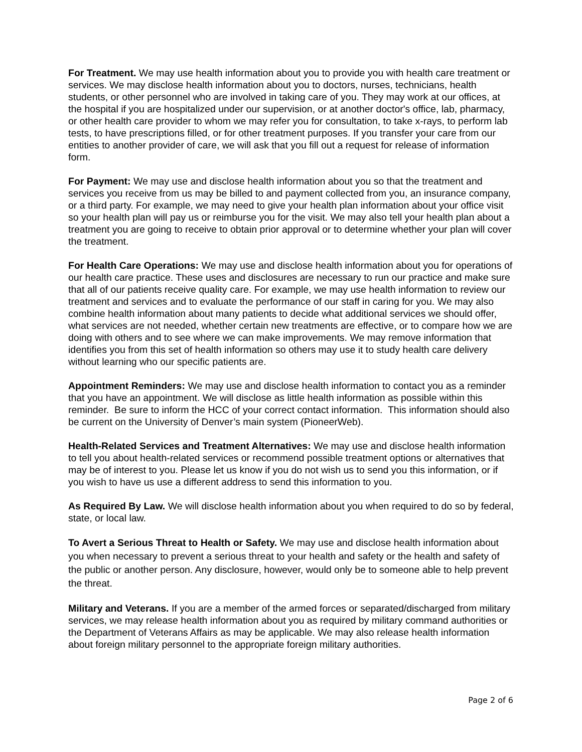For Treatment. We may use health information about you to provide you with health care treatment or services. We may disclose health information about you to doctors, nurses, technicians, health students, or other personnel who are involved in taking care of you. They may work at our offices, at the hospital if you are hospitalized under our supervision, or at another doctor's office, lab, pharmacy, or other health care provider to whom we may refer you for consultation, to take x-rays, to perform lab tests, to have prescriptions filled, or for other treatment purposes. If you transfer your care from our entities to another provider of care, we will ask that you fill out a request for release of information form.
For Payment: We may use and disclose health information about you so that the treatment and services you receive from us may be billed to and payment collected from you, an insurance company, or a third party. For example, we may need to give your health plan information about your office visit so your health plan will pay us or reimburse you for the visit. We may also tell your health plan about a treatment you are going to receive to obtain prior approval or to determine whether your plan will cover the treatment.
For Health Care Operations: We may use and disclose health information about you for operations of our health care practice. These uses and disclosures are necessary to run our practice and make sure that all of our patients receive quality care. For example, we may use health information to review our treatment and services and to evaluate the performance of our staff in caring for you. We may also combine health information about many patients to decide what additional services we should offer, what services are not needed, whether certain new treatments are effective, or to compare how we are doing with others and to see where we can make improvements. We may remove information that identifies you from this set of health information so others may use it to study health care delivery without learning who our specific patients are.
Appointment Reminders: We may use and disclose health information to contact you as a reminder that you have an appointment. We will disclose as little health information as possible within this reminder. Be sure to inform the HCC of your correct contact information. This information should also be current on the University of Denver’s main system (PioneerWeb).
Health-Related Services and Treatment Alternatives: We may use and disclose health information to tell you about health-related services or recommend possible treatment options or alternatives that may be of interest to you. Please let us know if you do not wish us to send you this information, or if you wish to have us use a different address to send this information to you.
As Required By Law. We will disclose health information about you when required to do so by federal, state, or local law.
To Avert a Serious Threat to Health or Safety. We may use and disclose health information about you when necessary to prevent a serious threat to your health and safety or the health and safety of the public or another person. Any disclosure, however, would only be to someone able to help prevent the threat.
Military and Veterans. If you are a member of the armed forces or separated/discharged from military services, we may release health information about you as required by military command authorities or the Department of Veterans Affairs as may be applicable. We may also release health information about foreign military personnel to the appropriate foreign military authorities.
Page 2 of 6